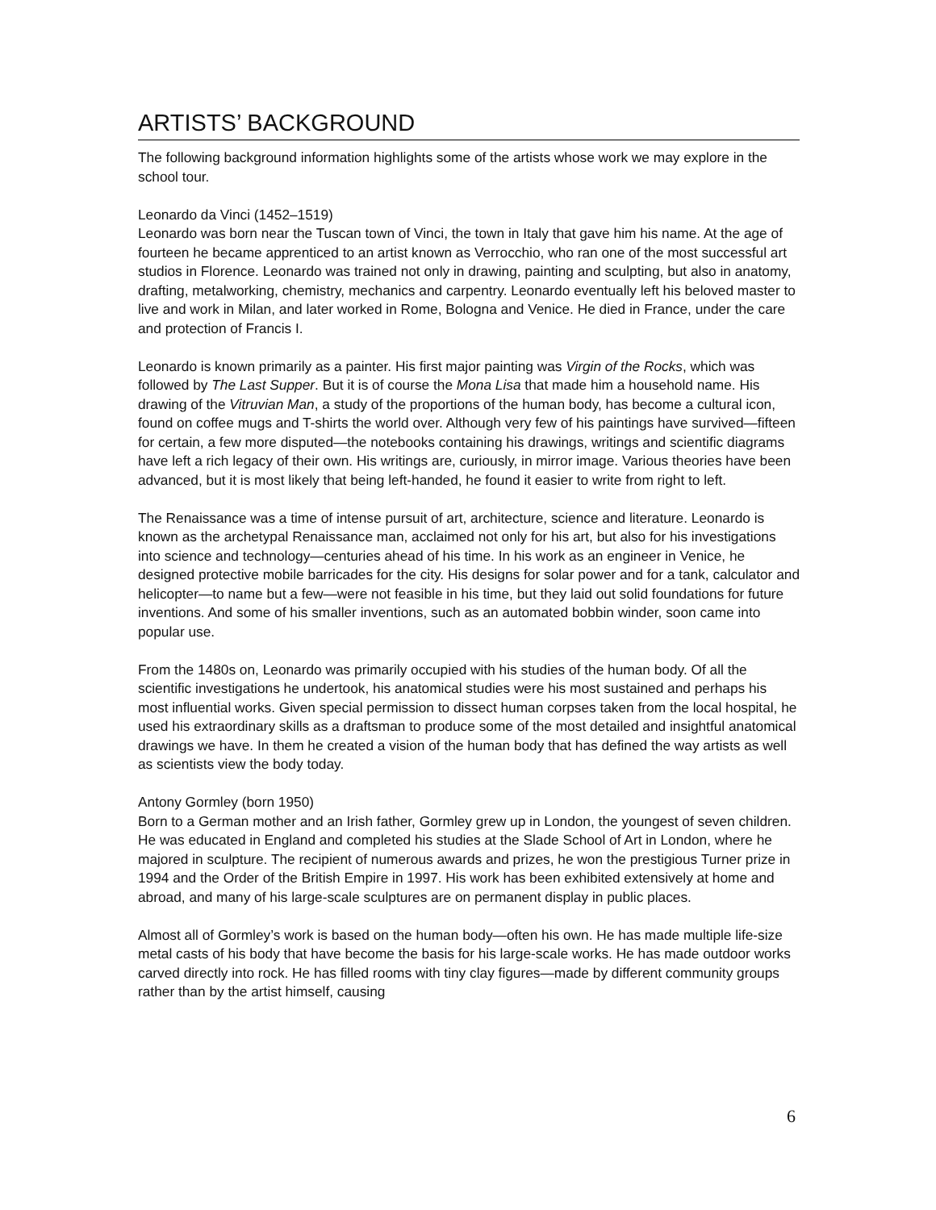ARTISTS’ BACKGROUND
The following background information highlights some of the artists whose work we may explore in the school tour.
Leonardo da Vinci (1452–1519)
Leonardo was born near the Tuscan town of Vinci, the town in Italy that gave him his name. At the age of fourteen he became apprenticed to an artist known as Verrocchio, who ran one of the most successful art studios in Florence. Leonardo was trained not only in drawing, painting and sculpting, but also in anatomy, drafting, metalworking, chemistry, mechanics and carpentry. Leonardo eventually left his beloved master to live and work in Milan, and later worked in Rome, Bologna and Venice. He died in France, under the care and protection of Francis I.
Leonardo is known primarily as a painter. His first major painting was Virgin of the Rocks, which was followed by The Last Supper. But it is of course the Mona Lisa that made him a household name. His drawing of the Vitruvian Man, a study of the proportions of the human body, has become a cultural icon, found on coffee mugs and T-shirts the world over. Although very few of his paintings have survived—fifteen for certain, a few more disputed—the notebooks containing his drawings, writings and scientific diagrams have left a rich legacy of their own. His writings are, curiously, in mirror image. Various theories have been advanced, but it is most likely that being left-handed, he found it easier to write from right to left.
The Renaissance was a time of intense pursuit of art, architecture, science and literature. Leonardo is known as the archetypal Renaissance man, acclaimed not only for his art, but also for his investigations into science and technology—centuries ahead of his time. In his work as an engineer in Venice, he designed protective mobile barricades for the city. His designs for solar power and for a tank, calculator and helicopter—to name but a few—were not feasible in his time, but they laid out solid foundations for future inventions. And some of his smaller inventions, such as an automated bobbin winder, soon came into popular use.
From the 1480s on, Leonardo was primarily occupied with his studies of the human body. Of all the scientific investigations he undertook, his anatomical studies were his most sustained and perhaps his most influential works. Given special permission to dissect human corpses taken from the local hospital, he used his extraordinary skills as a draftsman to produce some of the most detailed and insightful anatomical drawings we have. In them he created a vision of the human body that has defined the way artists as well as scientists view the body today.
Antony Gormley (born 1950)
Born to a German mother and an Irish father, Gormley grew up in London, the youngest of seven children. He was educated in England and completed his studies at the Slade School of Art in London, where he majored in sculpture. The recipient of numerous awards and prizes, he won the prestigious Turner prize in 1994 and the Order of the British Empire in 1997. His work has been exhibited extensively at home and abroad, and many of his large-scale sculptures are on permanent display in public places.
Almost all of Gormley’s work is based on the human body—often his own. He has made multiple life-size metal casts of his body that have become the basis for his large-scale works. He has made outdoor works carved directly into rock. He has filled rooms with tiny clay figures—made by different community groups rather than by the artist himself, causing
6